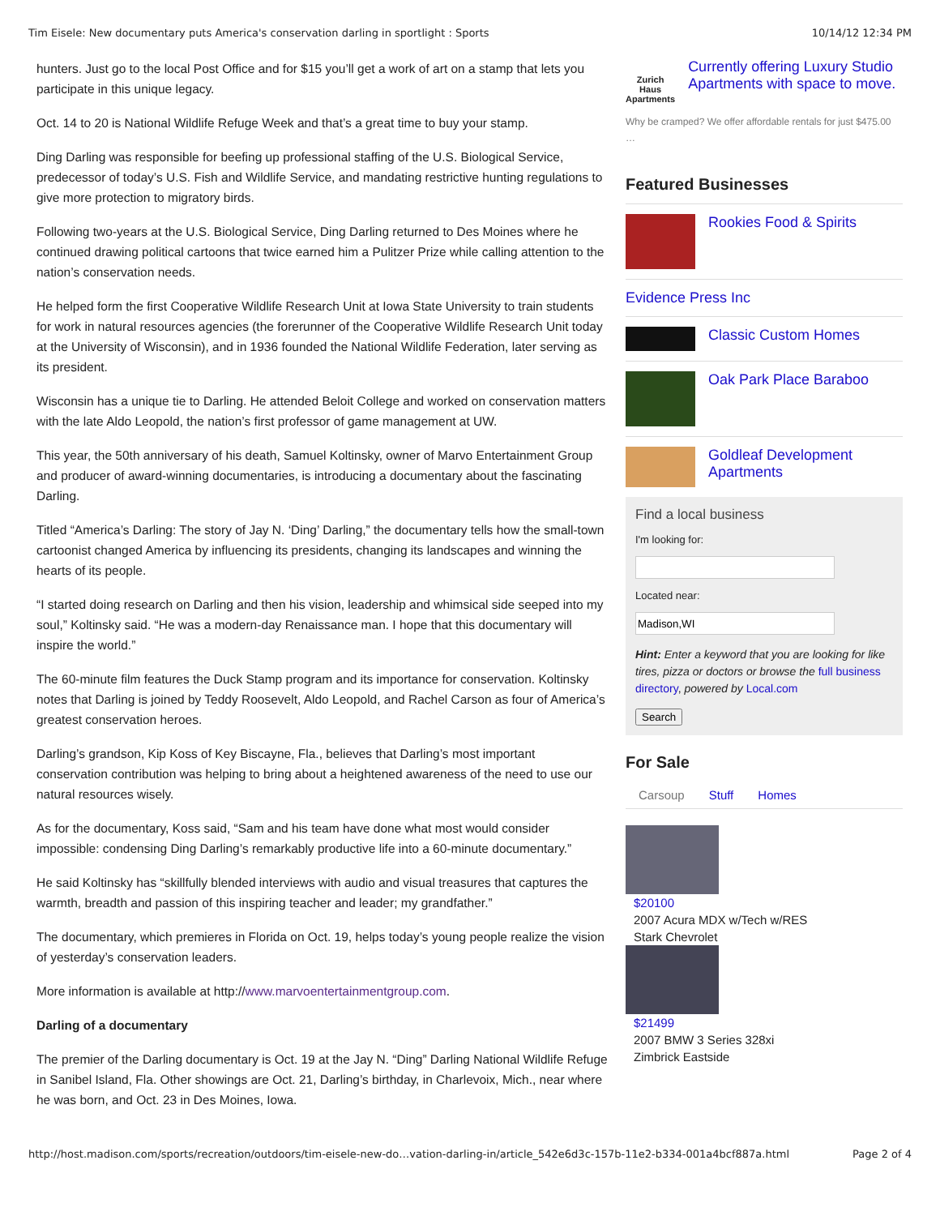Tim Eisele: New documentary puts America's conservation darling in sportlight : Sports 10/14/12 12:34 PM
hunters. Just go to the local Post Office and for $15 you’ll get a work of art on a stamp that lets you participate in this unique legacy.
Oct. 14 to 20 is National Wildlife Refuge Week and that’s a great time to buy your stamp.
Ding Darling was responsible for beefing up professional staffing of the U.S. Biological Service, predecessor of today’s U.S. Fish and Wildlife Service, and mandating restrictive hunting regulations to give more protection to migratory birds.
Following two-years at the U.S. Biological Service, Ding Darling returned to Des Moines where he continued drawing political cartoons that twice earned him a Pulitzer Prize while calling attention to the nation’s conservation needs.
He helped form the first Cooperative Wildlife Research Unit at Iowa State University to train students for work in natural resources agencies (the forerunner of the Cooperative Wildlife Research Unit today at the University of Wisconsin), and in 1936 founded the National Wildlife Federation, later serving as its president.
Wisconsin has a unique tie to Darling. He attended Beloit College and worked on conservation matters with the late Aldo Leopold, the nation’s first professor of game management at UW.
This year, the 50th anniversary of his death, Samuel Koltinsky, owner of Marvo Entertainment Group and producer of award-winning documentaries, is introducing a documentary about the fascinating Darling.
Titled “America’s Darling: The story of Jay N. ‘Ding’ Darling,” the documentary tells how the small-town cartoonist changed America by influencing its presidents, changing its landscapes and winning the hearts of its people.
“I started doing research on Darling and then his vision, leadership and whimsical side seeped into my soul,” Koltinsky said. “He was a modern-day Renaissance man. I hope that this documentary will inspire the world.”
The 60-minute film features the Duck Stamp program and its importance for conservation. Koltinsky notes that Darling is joined by Teddy Roosevelt, Aldo Leopold, and Rachel Carson as four of America’s greatest conservation heroes.
Darling’s grandson, Kip Koss of Key Biscayne, Fla., believes that Darling’s most important conservation contribution was helping to bring about a heightened awareness of the need to use our natural resources wisely.
As for the documentary, Koss said, “Sam and his team have done what most would consider impossible: condensing Ding Darling’s remarkably productive life into a 60-minute documentary.”
He said Koltinsky has “skillfully blended interviews with audio and visual treasures that captures the warmth, breadth and passion of this inspiring teacher and leader; my grandfather.”
The documentary, which premieres in Florida on Oct. 19, helps today’s young people realize the vision of yesterday’s conservation leaders.
More information is available at http://www.marvoentertainmentgroup.com.
Darling of a documentary
The premier of the Darling documentary is Oct. 19 at the Jay N. “Ding” Darling National Wildlife Refuge in Sanibel Island, Fla. Other showings are Oct. 21, Darling’s birthday, in Charlevoix, Mich., near where he was born, and Oct. 23 in Des Moines, Iowa.
Zurich Haus Apartments
Currently offering Luxury Studio Apartments with space to move.
Why be cramped? We offer affordable rentals for just $475.00 …
Featured Businesses
Rookies Food & Spirits
Evidence Press Inc
Classic Custom Homes
Oak Park Place Baraboo
Goldleaf Development Apartments
Find a local business
I'm looking for:
Located near:
Hint: Enter a keyword that you are looking for like tires, pizza or doctors or browse the full business directory, powered by Local.com
Search
For Sale
Carsoup Stuff Homes
$20100
2007 Acura MDX w/Tech w/RES
Stark Chevrolet
$21499
2007 BMW 3 Series 328xi
Zimbrick Eastside
http://host.madison.com/sports/recreation/outdoors/tim-eisele-new-do…vation-darling-in/article_542e6d3c-157b-11e2-b334-001a4bcf887a.html Page 2 of 4